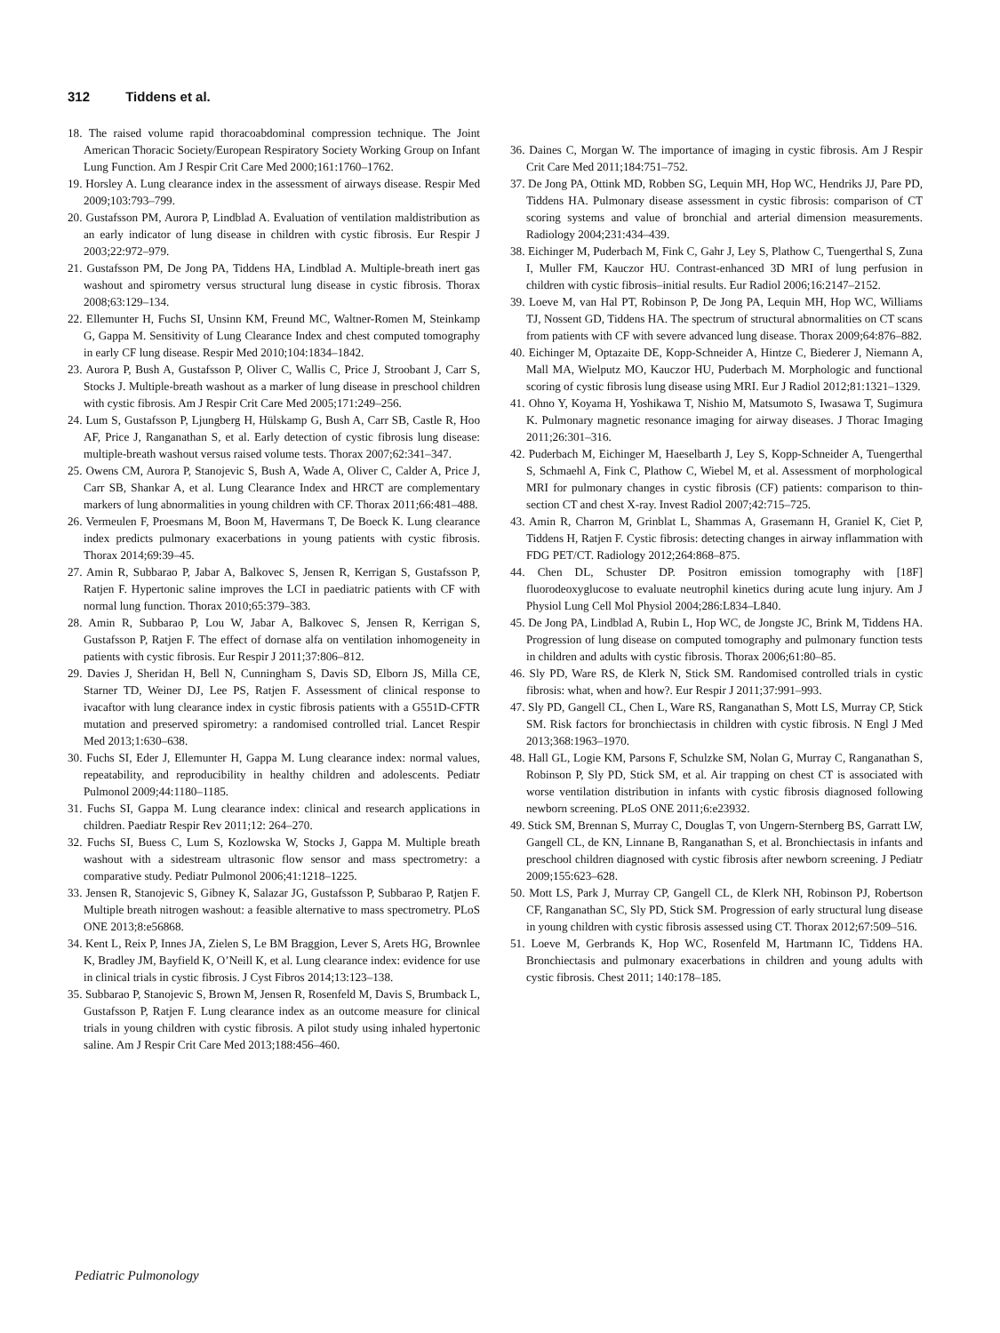312 Tiddens et al.
18. The raised volume rapid thoracoabdominal compression technique. The Joint American Thoracic Society/European Respiratory Society Working Group on Infant Lung Function. Am J Respir Crit Care Med 2000;161:1760–1762.
19. Horsley A. Lung clearance index in the assessment of airways disease. Respir Med 2009;103:793–799.
20. Gustafsson PM, Aurora P, Lindblad A. Evaluation of ventilation maldistribution as an early indicator of lung disease in children with cystic fibrosis. Eur Respir J 2003;22:972–979.
21. Gustafsson PM, De Jong PA, Tiddens HA, Lindblad A. Multiple-breath inert gas washout and spirometry versus structural lung disease in cystic fibrosis. Thorax 2008;63:129–134.
22. Ellemunter H, Fuchs SI, Unsinn KM, Freund MC, Waltner-Romen M, Steinkamp G, Gappa M. Sensitivity of Lung Clearance Index and chest computed tomography in early CF lung disease. Respir Med 2010;104:1834–1842.
23. Aurora P, Bush A, Gustafsson P, Oliver C, Wallis C, Price J, Stroobant J, Carr S, Stocks J. Multiple-breath washout as a marker of lung disease in preschool children with cystic fibrosis. Am J Respir Crit Care Med 2005;171:249–256.
24. Lum S, Gustafsson P, Ljungberg H, Hülskamp G, Bush A, Carr SB, Castle R, Hoo AF, Price J, Ranganathan S, et al. Early detection of cystic fibrosis lung disease: multiple-breath washout versus raised volume tests. Thorax 2007;62:341–347.
25. Owens CM, Aurora P, Stanojevic S, Bush A, Wade A, Oliver C, Calder A, Price J, Carr SB, Shankar A, et al. Lung Clearance Index and HRCT are complementary markers of lung abnormalities in young children with CF. Thorax 2011;66:481–488.
26. Vermeulen F, Proesmans M, Boon M, Havermans T, De Boeck K. Lung clearance index predicts pulmonary exacerbations in young patients with cystic fibrosis. Thorax 2014;69:39–45.
27. Amin R, Subbarao P, Jabar A, Balkovec S, Jensen R, Kerrigan S, Gustafsson P, Ratjen F. Hypertonic saline improves the LCI in paediatric patients with CF with normal lung function. Thorax 2010;65:379–383.
28. Amin R, Subbarao P, Lou W, Jabar A, Balkovec S, Jensen R, Kerrigan S, Gustafsson P, Ratjen F. The effect of dornase alfa on ventilation inhomogeneity in patients with cystic fibrosis. Eur Respir J 2011;37:806–812.
29. Davies J, Sheridan H, Bell N, Cunningham S, Davis SD, Elborn JS, Milla CE, Starner TD, Weiner DJ, Lee PS, Ratjen F. Assessment of clinical response to ivacaftor with lung clearance index in cystic fibrosis patients with a G551D-CFTR mutation and preserved spirometry: a randomised controlled trial. Lancet Respir Med 2013;1:630–638.
30. Fuchs SI, Eder J, Ellemunter H, Gappa M. Lung clearance index: normal values, repeatability, and reproducibility in healthy children and adolescents. Pediatr Pulmonol 2009;44:1180–1185.
31. Fuchs SI, Gappa M. Lung clearance index: clinical and research applications in children. Paediatr Respir Rev 2011;12: 264–270.
32. Fuchs SI, Buess C, Lum S, Kozlowska W, Stocks J, Gappa M. Multiple breath washout with a sidestream ultrasonic flow sensor and mass spectrometry: a comparative study. Pediatr Pulmonol 2006;41:1218–1225.
33. Jensen R, Stanojevic S, Gibney K, Salazar JG, Gustafsson P, Subbarao P, Ratjen F. Multiple breath nitrogen washout: a feasible alternative to mass spectrometry. PLoS ONE 2013;8:e56868.
34. Kent L, Reix P, Innes JA, Zielen S, Le BM Braggion, Lever S, Arets HG, Brownlee K, Bradley JM, Bayfield K, O’Neill K, et al. Lung clearance index: evidence for use in clinical trials in cystic fibrosis. J Cyst Fibros 2014;13:123–138.
35. Subbarao P, Stanojevic S, Brown M, Jensen R, Rosenfeld M, Davis S, Brumback L, Gustafsson P, Ratjen F. Lung clearance index as an outcome measure for clinical trials in young children with cystic fibrosis. A pilot study using inhaled hypertonic saline. Am J Respir Crit Care Med 2013;188:456–460.
36. Daines C, Morgan W. The importance of imaging in cystic fibrosis. Am J Respir Crit Care Med 2011;184:751–752.
37. De Jong PA, Ottink MD, Robben SG, Lequin MH, Hop WC, Hendriks JJ, Pare PD, Tiddens HA. Pulmonary disease assessment in cystic fibrosis: comparison of CT scoring systems and value of bronchial and arterial dimension measurements. Radiology 2004;231:434–439.
38. Eichinger M, Puderbach M, Fink C, Gahr J, Ley S, Plathow C, Tuengerthal S, Zuna I, Muller FM, Kauczor HU. Contrast-enhanced 3D MRI of lung perfusion in children with cystic fibrosis–initial results. Eur Radiol 2006;16:2147–2152.
39. Loeve M, van Hal PT, Robinson P, De Jong PA, Lequin MH, Hop WC, Williams TJ, Nossent GD, Tiddens HA. The spectrum of structural abnormalities on CT scans from patients with CF with severe advanced lung disease. Thorax 2009;64:876–882.
40. Eichinger M, Optazaite DE, Kopp-Schneider A, Hintze C, Biederer J, Niemann A, Mall MA, Wielputz MO, Kauczor HU, Puderbach M. Morphologic and functional scoring of cystic fibrosis lung disease using MRI. Eur J Radiol 2012;81:1321–1329.
41. Ohno Y, Koyama H, Yoshikawa T, Nishio M, Matsumoto S, Iwasawa T, Sugimura K. Pulmonary magnetic resonance imaging for airway diseases. J Thorac Imaging 2011;26:301–316.
42. Puderbach M, Eichinger M, Haeselbarth J, Ley S, Kopp-Schneider A, Tuengerthal S, Schmaehl A, Fink C, Plathow C, Wiebel M, et al. Assessment of morphological MRI for pulmonary changes in cystic fibrosis (CF) patients: comparison to thin-section CT and chest X-ray. Invest Radiol 2007;42:715–725.
43. Amin R, Charron M, Grinblat L, Shammas A, Grasemann H, Graniel K, Ciet P, Tiddens H, Ratjen F. Cystic fibrosis: detecting changes in airway inflammation with FDG PET/CT. Radiology 2012;264:868–875.
44. Chen DL, Schuster DP. Positron emission tomography with [18F] fluorodeoxyglucose to evaluate neutrophil kinetics during acute lung injury. Am J Physiol Lung Cell Mol Physiol 2004;286:L834–L840.
45. De Jong PA, Lindblad A, Rubin L, Hop WC, de Jongste JC, Brink M, Tiddens HA. Progression of lung disease on computed tomography and pulmonary function tests in children and adults with cystic fibrosis. Thorax 2006;61:80–85.
46. Sly PD, Ware RS, de Klerk N, Stick SM. Randomised controlled trials in cystic fibrosis: what, when and how?. Eur Respir J 2011;37:991–993.
47. Sly PD, Gangell CL, Chen L, Ware RS, Ranganathan S, Mott LS, Murray CP, Stick SM. Risk factors for bronchiectasis in children with cystic fibrosis. N Engl J Med 2013;368:1963–1970.
48. Hall GL, Logie KM, Parsons F, Schulzke SM, Nolan G, Murray C, Ranganathan S, Robinson P, Sly PD, Stick SM, et al. Air trapping on chest CT is associated with worse ventilation distribution in infants with cystic fibrosis diagnosed following newborn screening. PLoS ONE 2011;6:e23932.
49. Stick SM, Brennan S, Murray C, Douglas T, von Ungern-Sternberg BS, Garratt LW, Gangell CL, de KN, Linnane B, Ranganathan S, et al. Bronchiectasis in infants and preschool children diagnosed with cystic fibrosis after newborn screening. J Pediatr 2009;155:623–628.
50. Mott LS, Park J, Murray CP, Gangell CL, de Klerk NH, Robinson PJ, Robertson CF, Ranganathan SC, Sly PD, Stick SM. Progression of early structural lung disease in young children with cystic fibrosis assessed using CT. Thorax 2012;67:509–516.
51. Loeve M, Gerbrands K, Hop WC, Rosenfeld M, Hartmann IC, Tiddens HA. Bronchiectasis and pulmonary exacerbations in children and young adults with cystic fibrosis. Chest 2011; 140:178–185.
Pediatric Pulmonology